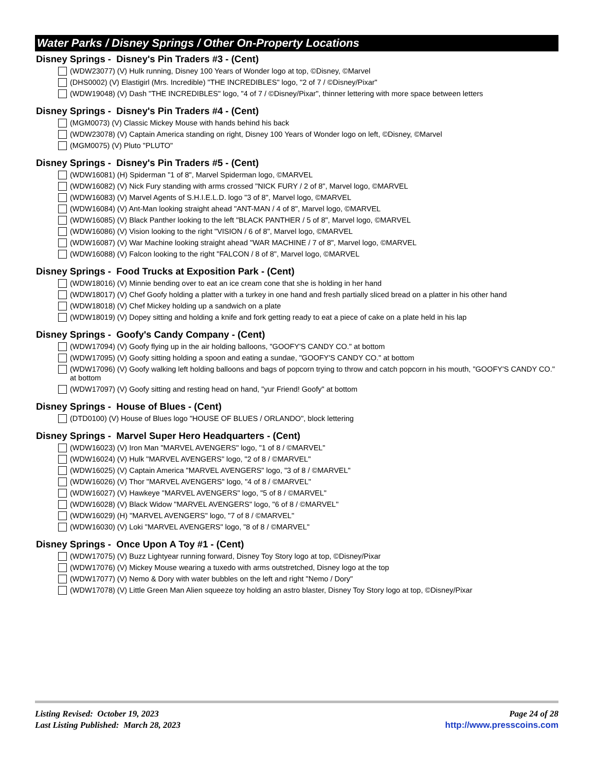Water Parks / Disney Springs / Other On-Property Locations
Disney Springs - Disney's Pin Traders #3 - (Cent)
(WDW23077) (V) Hulk running, Disney 100 Years of Wonder logo at top, ©Disney, ©Marvel
(DHS0002) (V) Elastigirl (Mrs. Incredible) "THE INCREDIBLES" logo, "2 of 7 / ©Disney/Pixar"
(WDW19048) (V) Dash "THE INCREDIBLES" logo, "4 of 7 / ©Disney/Pixar", thinner lettering with more space between letters
Disney Springs - Disney's Pin Traders #4 - (Cent)
(MGM0073) (V) Classic Mickey Mouse with hands behind his back
(WDW23078) (V) Captain America standing on right, Disney 100 Years of Wonder logo on left, ©Disney, ©Marvel
(MGM0075) (V) Pluto "PLUTO"
Disney Springs - Disney's Pin Traders #5 - (Cent)
(WDW16081) (H) Spiderman "1 of 8", Marvel Spiderman logo, ©MARVEL
(WDW16082) (V) Nick Fury standing with arms crossed "NICK FURY / 2 of 8", Marvel logo, ©MARVEL
(WDW16083) (V) Marvel Agents of S.H.I.E.L.D. logo "3 of 8", Marvel logo, ©MARVEL
(WDW16084) (V) Ant-Man looking straight ahead "ANT-MAN / 4 of 8", Marvel logo, ©MARVEL
(WDW16085) (V) Black Panther looking to the left "BLACK PANTHER / 5 of 8", Marvel logo, ©MARVEL
(WDW16086) (V) Vision looking to the right "VISION / 6 of 8", Marvel logo, ©MARVEL
(WDW16087) (V) War Machine looking straight ahead "WAR MACHINE / 7 of 8", Marvel logo, ©MARVEL
(WDW16088) (V) Falcon looking to the right "FALCON / 8 of 8", Marvel logo, ©MARVEL
Disney Springs - Food Trucks at Exposition Park - (Cent)
(WDW18016) (V) Minnie bending over to eat an ice cream cone that she is holding in her hand
(WDW18017) (V) Chef Goofy holding a platter with a turkey in one hand and fresh partially sliced bread on a platter in his other hand
(WDW18018) (V) Chef Mickey holding up a sandwich on a plate
(WDW18019) (V) Dopey sitting and holding a knife and fork getting ready to eat a piece of cake on a plate held in his lap
Disney Springs - Goofy's Candy Company - (Cent)
(WDW17094) (V) Goofy flying up in the air holding balloons, "GOOFY'S CANDY CO." at bottom
(WDW17095) (V) Goofy sitting holding a spoon and eating a sundae, "GOOFY'S CANDY CO." at bottom
(WDW17096) (V) Goofy walking left holding balloons and bags of popcorn trying to throw and catch popcorn in his mouth, "GOOFY'S CANDY CO." at bottom
(WDW17097) (V) Goofy sitting and resting head on hand, "yur Friend! Goofy" at bottom
Disney Springs - House of Blues - (Cent)
(DTD0100) (V) House of Blues logo "HOUSE OF BLUES / ORLANDO", block lettering
Disney Springs - Marvel Super Hero Headquarters - (Cent)
(WDW16023) (V) Iron Man "MARVEL AVENGERS" logo, "1 of 8 / ©MARVEL"
(WDW16024) (V) Hulk "MARVEL AVENGERS" logo, "2 of 8 / ©MARVEL"
(WDW16025) (V) Captain America "MARVEL AVENGERS" logo, "3 of 8 / ©MARVEL"
(WDW16026) (V) Thor "MARVEL AVENGERS" logo, "4 of 8 / ©MARVEL"
(WDW16027) (V) Hawkeye "MARVEL AVENGERS" logo, "5 of 8 / ©MARVEL"
(WDW16028) (V) Black Widow "MARVEL AVENGERS" logo, "6 of 8 / ©MARVEL"
(WDW16029) (H) "MARVEL AVENGERS" logo, "7 of 8 / ©MARVEL"
(WDW16030) (V) Loki "MARVEL AVENGERS" logo, "8 of 8 / ©MARVEL"
Disney Springs - Once Upon A Toy #1 - (Cent)
(WDW17075) (V) Buzz Lightyear running forward, Disney Toy Story logo at top, ©Disney/Pixar
(WDW17076) (V) Mickey Mouse wearing a tuxedo with arms outstretched, Disney logo at the top
(WDW17077) (V) Nemo & Dory with water bubbles on the left and right "Nemo / Dory"
(WDW17078) (V) Little Green Man Alien squeeze toy holding an astro blaster, Disney Toy Story logo at top, ©Disney/Pixar
Listing Revised: October 19, 2023
Last Listing Published: March 28, 2023
Page 24 of 28
http://www.presscoins.com